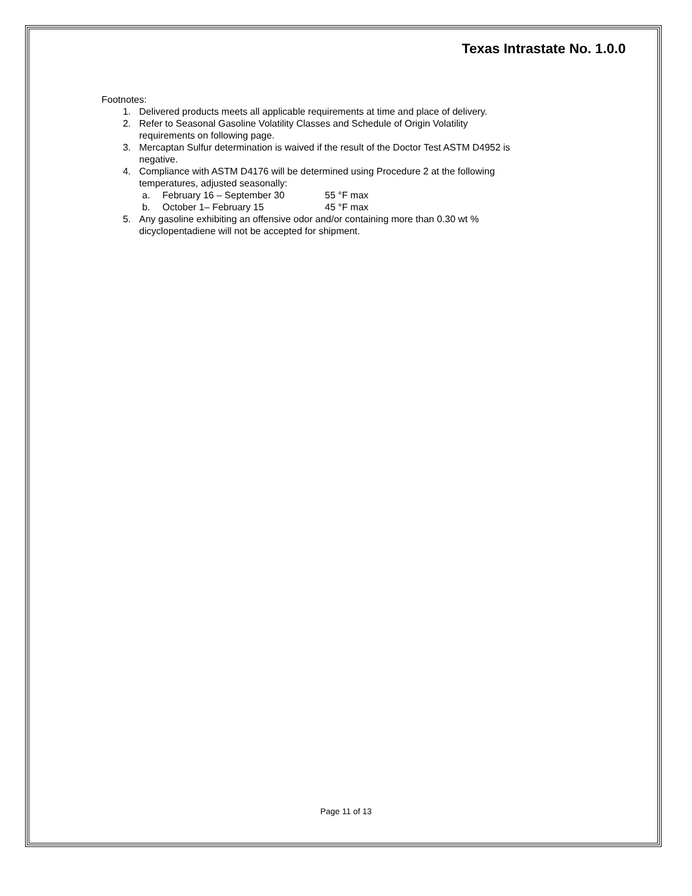Texas Intrastate No. 1.0.0
Footnotes:
1. Delivered products meets all applicable requirements at time and place of delivery.
2. Refer to Seasonal Gasoline Volatility Classes and Schedule of Origin Volatility
requirements on following page.
3. Mercaptan Sulfur determination is waived if the result of the Doctor Test ASTM D4952 is
negative.
4. Compliance with ASTM D4176 will be determined using Procedure 2 at the following
temperatures, adjusted seasonally:
a. February 16 – September 30 55 °F max
b. October 1– February 15 45 °F max
5. Any gasoline exhibiting an offensive odor and/or containing more than 0.30 wt %
dicyclopentadiene will not be accepted for shipment.
Page 11 of 13